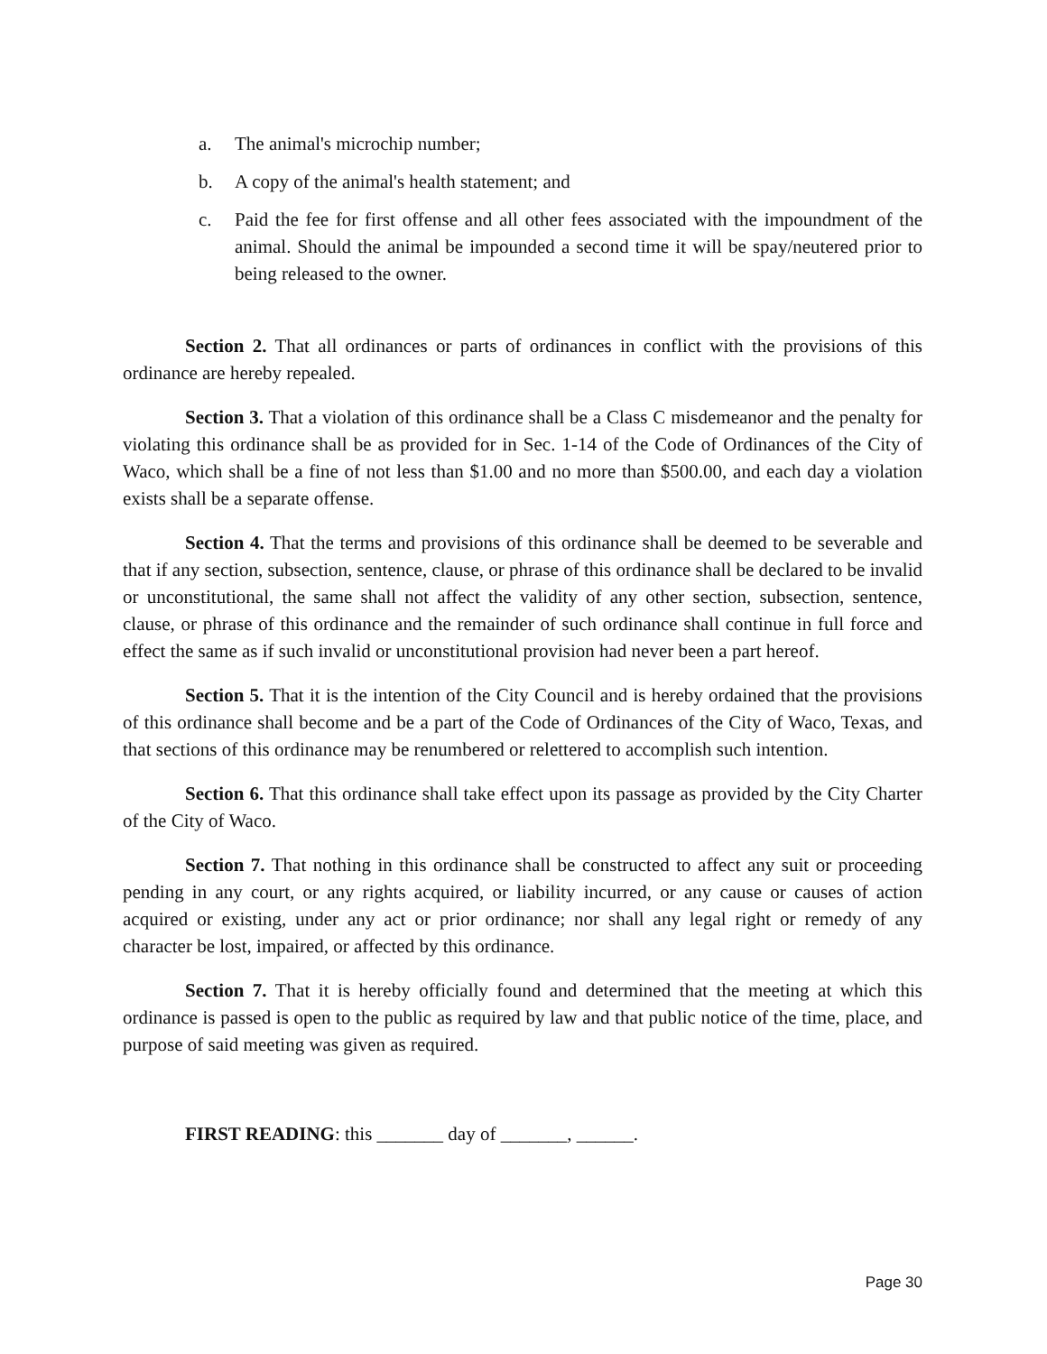a. The animal's microchip number;
b. A copy of the animal's health statement; and
c. Paid the fee for first offense and all other fees associated with the impoundment of the animal. Should the animal be impounded a second time it will be spay/neutered prior to being released to the owner.
Section 2. That all ordinances or parts of ordinances in conflict with the provisions of this ordinance are hereby repealed.
Section 3. That a violation of this ordinance shall be a Class C misdemeanor and the penalty for violating this ordinance shall be as provided for in Sec. 1-14 of the Code of Ordinances of the City of Waco, which shall be a fine of not less than $1.00 and no more than $500.00, and each day a violation exists shall be a separate offense.
Section 4. That the terms and provisions of this ordinance shall be deemed to be severable and that if any section, subsection, sentence, clause, or phrase of this ordinance shall be declared to be invalid or unconstitutional, the same shall not affect the validity of any other section, subsection, sentence, clause, or phrase of this ordinance and the remainder of such ordinance shall continue in full force and effect the same as if such invalid or unconstitutional provision had never been a part hereof.
Section 5. That it is the intention of the City Council and is hereby ordained that the provisions of this ordinance shall become and be a part of the Code of Ordinances of the City of Waco, Texas, and that sections of this ordinance may be renumbered or relettered to accomplish such intention.
Section 6. That this ordinance shall take effect upon its passage as provided by the City Charter of the City of Waco.
Section 7. That nothing in this ordinance shall be constructed to affect any suit or proceeding pending in any court, or any rights acquired, or liability incurred, or any cause or causes of action acquired or existing, under any act or prior ordinance; nor shall any legal right or remedy of any character be lost, impaired, or affected by this ordinance.
Section 7. That it is hereby officially found and determined that the meeting at which this ordinance is passed is open to the public as required by law and that public notice of the time, place, and purpose of said meeting was given as required.
FIRST READING: this _______ day of _______, ______.
Page 30